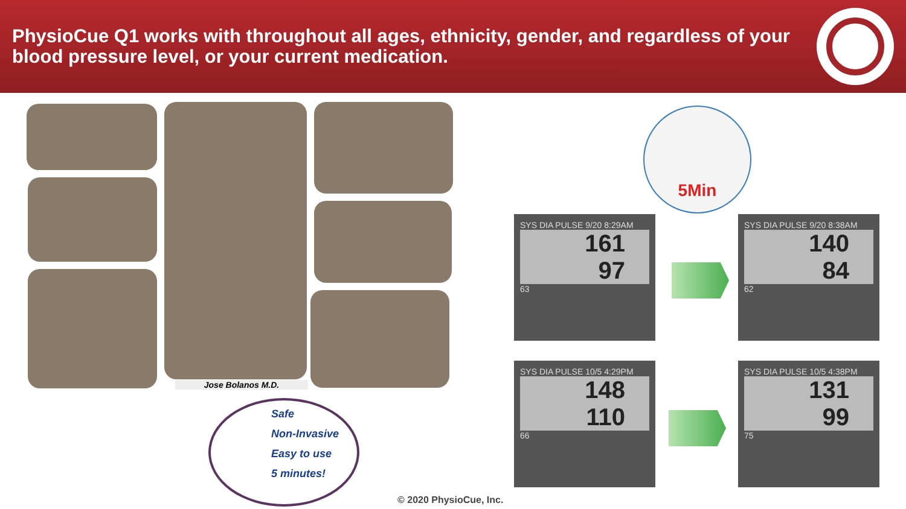PhysioCue Q1 works with throughout all ages, ethnicity, gender, and regardless of your blood pressure level, or your current medication.
Jose Bolanos M.D.
Safe
Non-Invasive
Easy to use
5 minutes!
5Min
SYS DIA PULSE 9/20 8:29AM
161
97
63
SYS DIA PULSE 9/20 8:38AM
140
84
62
SYS DIA PULSE 10/5 4:29PM
148
110
66
SYS DIA PULSE 10/5 4:38PM
131
99
75
© 2020 PhysioCue, Inc.